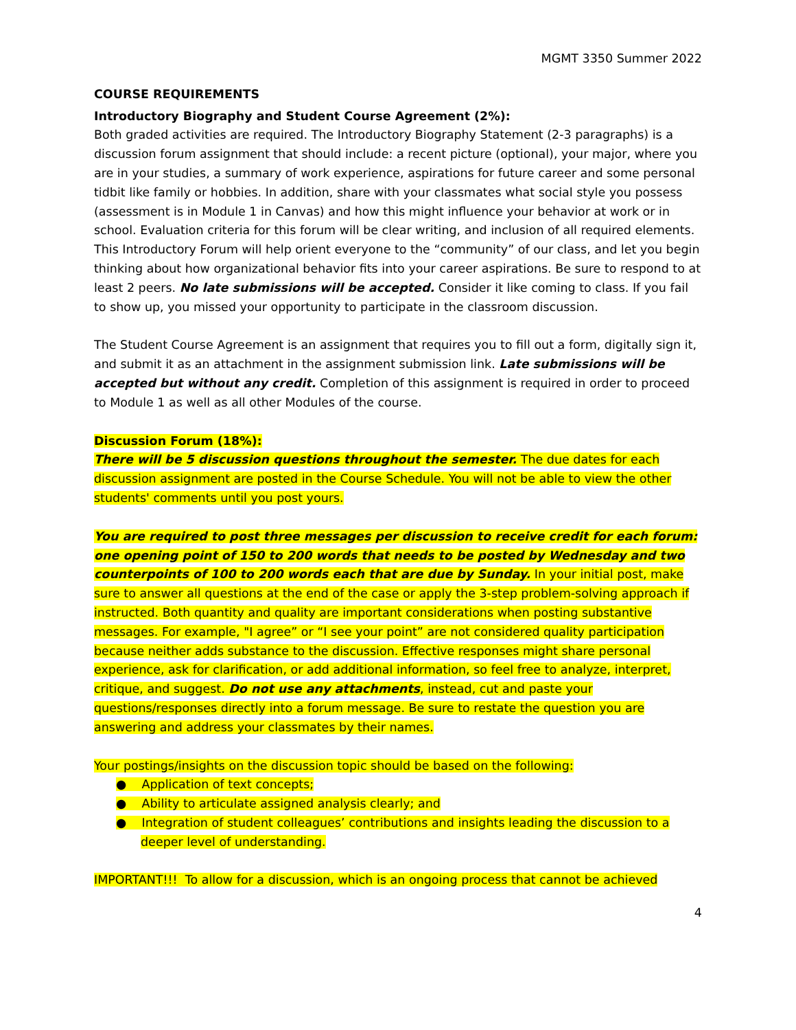MGMT 3350 Summer 2022
COURSE REQUIREMENTS
Introductory Biography and Student Course Agreement (2%):
Both graded activities are required. The Introductory Biography Statement (2-3 paragraphs) is a discussion forum assignment that should include: a recent picture (optional), your major, where you are in your studies, a summary of work experience, aspirations for future career and some personal tidbit like family or hobbies. In addition, share with your classmates what social style you possess (assessment is in Module 1 in Canvas) and how this might influence your behavior at work or in school. Evaluation criteria for this forum will be clear writing, and inclusion of all required elements. This Introductory Forum will help orient everyone to the “community” of our class, and let you begin thinking about how organizational behavior fits into your career aspirations. Be sure to respond to at least 2 peers. No late submissions will be accepted. Consider it like coming to class. If you fail to show up, you missed your opportunity to participate in the classroom discussion.
The Student Course Agreement is an assignment that requires you to fill out a form, digitally sign it, and submit it as an attachment in the assignment submission link. Late submissions will be accepted but without any credit. Completion of this assignment is required in order to proceed to Module 1 as well as all other Modules of the course.
Discussion Forum (18%):
There will be 5 discussion questions throughout the semester. The due dates for each discussion assignment are posted in the Course Schedule. You will not be able to view the other students' comments until you post yours.
You are required to post three messages per discussion to receive credit for each forum: one opening point of 150 to 200 words that needs to be posted by Wednesday and two counterpoints of 100 to 200 words each that are due by Sunday. In your initial post, make sure to answer all questions at the end of the case or apply the 3-step problem-solving approach if instructed. Both quantity and quality are important considerations when posting substantive messages. For example, "I agree” or “I see your point” are not considered quality participation because neither adds substance to the discussion. Effective responses might share personal experience, ask for clarification, or add additional information, so feel free to analyze, interpret, critique, and suggest. Do not use any attachments, instead, cut and paste your questions/responses directly into a forum message. Be sure to restate the question you are answering and address your classmates by their names.
Your postings/insights on the discussion topic should be based on the following:
● Application of text concepts;
● Ability to articulate assigned analysis clearly; and
● Integration of student colleagues’ contributions and insights leading the discussion to a deeper level of understanding.
IMPORTANT!!! To allow for a discussion, which is an ongoing process that cannot be achieved
4